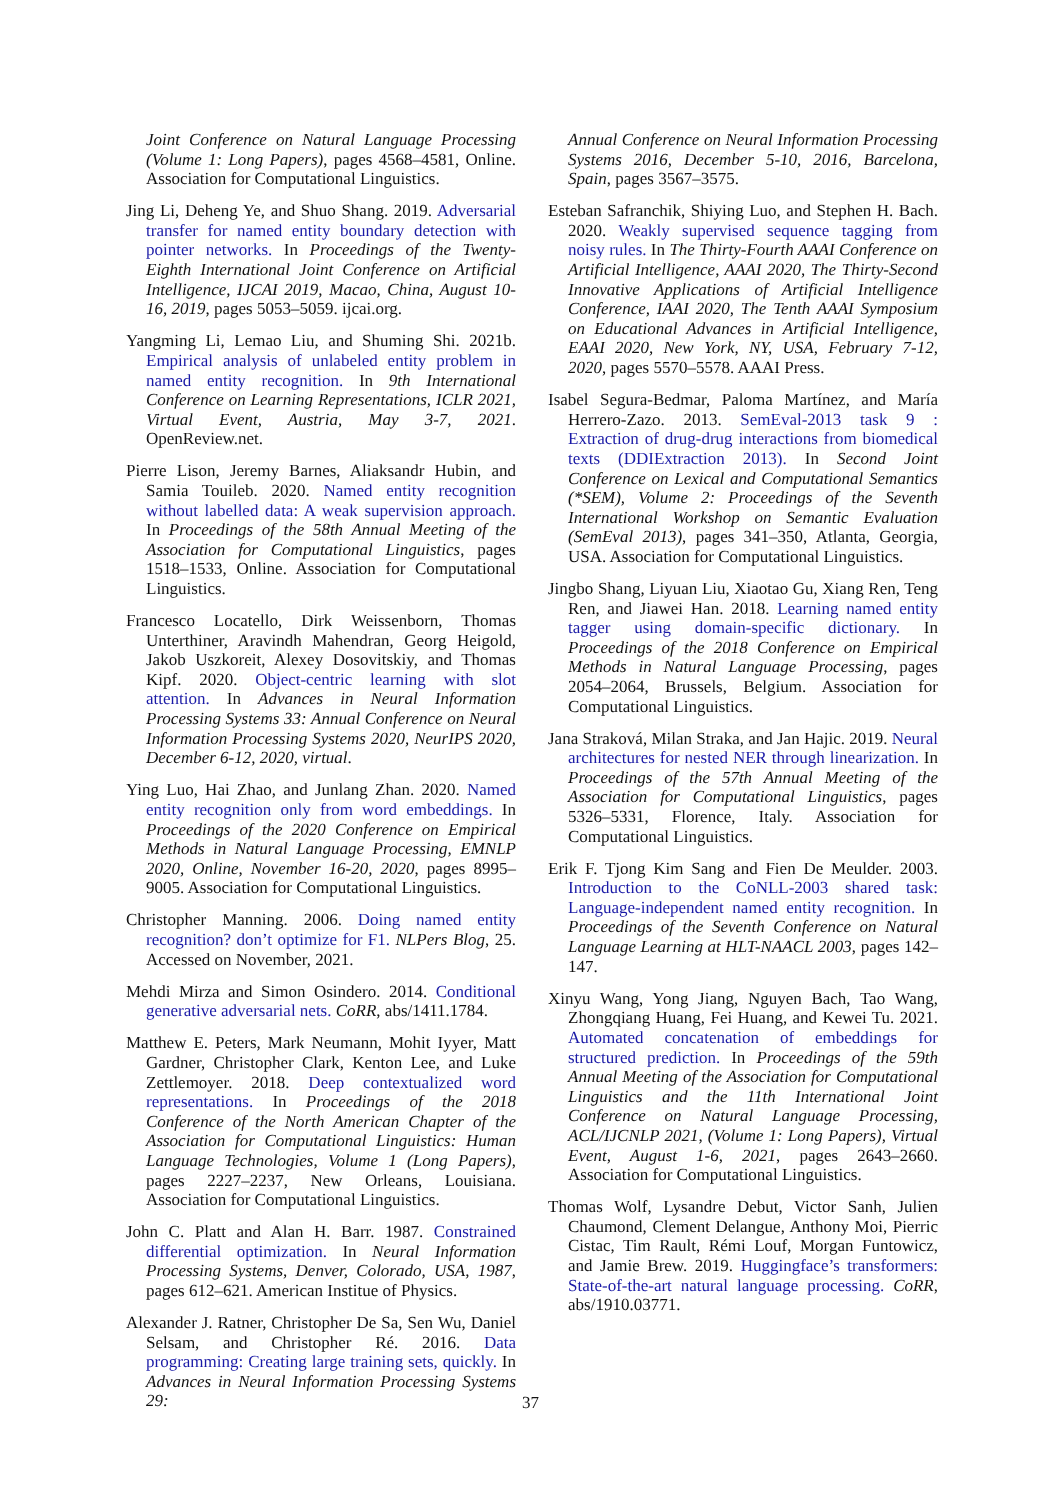Joint Conference on Natural Language Processing (Volume 1: Long Papers), pages 4568–4581, Online. Association for Computational Linguistics.
Jing Li, Deheng Ye, and Shuo Shang. 2019. Adversarial transfer for named entity boundary detection with pointer networks. In Proceedings of the Twenty-Eighth International Joint Conference on Artificial Intelligence, IJCAI 2019, Macao, China, August 10-16, 2019, pages 5053–5059. ijcai.org.
Yangming Li, Lemao Liu, and Shuming Shi. 2021b. Empirical analysis of unlabeled entity problem in named entity recognition. In 9th International Conference on Learning Representations, ICLR 2021, Virtual Event, Austria, May 3-7, 2021. OpenReview.net.
Pierre Lison, Jeremy Barnes, Aliaksandr Hubin, and Samia Touileb. 2020. Named entity recognition without labelled data: A weak supervision approach. In Proceedings of the 58th Annual Meeting of the Association for Computational Linguistics, pages 1518–1533, Online. Association for Computational Linguistics.
Francesco Locatello, Dirk Weissenborn, Thomas Unterthiner, Aravindh Mahendran, Georg Heigold, Jakob Uszkoreit, Alexey Dosovitskiy, and Thomas Kipf. 2020. Object-centric learning with slot attention. In Advances in Neural Information Processing Systems 33: Annual Conference on Neural Information Processing Systems 2020, NeurIPS 2020, December 6-12, 2020, virtual.
Ying Luo, Hai Zhao, and Junlang Zhan. 2020. Named entity recognition only from word embeddings. In Proceedings of the 2020 Conference on Empirical Methods in Natural Language Processing, EMNLP 2020, Online, November 16-20, 2020, pages 8995–9005. Association for Computational Linguistics.
Christopher Manning. 2006. Doing named entity recognition? don’t optimize for F1. NLPers Blog, 25. Accessed on November, 2021.
Mehdi Mirza and Simon Osindero. 2014. Conditional generative adversarial nets. CoRR, abs/1411.1784.
Matthew E. Peters, Mark Neumann, Mohit Iyyer, Matt Gardner, Christopher Clark, Kenton Lee, and Luke Zettlemoyer. 2018. Deep contextualized word representations. In Proceedings of the 2018 Conference of the North American Chapter of the Association for Computational Linguistics: Human Language Technologies, Volume 1 (Long Papers), pages 2227–2237, New Orleans, Louisiana. Association for Computational Linguistics.
John C. Platt and Alan H. Barr. 1987. Constrained differential optimization. In Neural Information Processing Systems, Denver, Colorado, USA, 1987, pages 612–621. American Institue of Physics.
Alexander J. Ratner, Christopher De Sa, Sen Wu, Daniel Selsam, and Christopher Ré. 2016. Data programming: Creating large training sets, quickly. In Advances in Neural Information Processing Systems 29:
Annual Conference on Neural Information Processing Systems 2016, December 5-10, 2016, Barcelona, Spain, pages 3567–3575.
Esteban Safranchik, Shiying Luo, and Stephen H. Bach. 2020. Weakly supervised sequence tagging from noisy rules. In The Thirty-Fourth AAAI Conference on Artificial Intelligence, AAAI 2020, The Thirty-Second Innovative Applications of Artificial Intelligence Conference, IAAI 2020, The Tenth AAAI Symposium on Educational Advances in Artificial Intelligence, EAAI 2020, New York, NY, USA, February 7-12, 2020, pages 5570–5578. AAAI Press.
Isabel Segura-Bedmar, Paloma Martínez, and María Herrero-Zazo. 2013. SemEval-2013 task 9 : Extraction of drug-drug interactions from biomedical texts (DDIExtraction 2013). In Second Joint Conference on Lexical and Computational Semantics (*SEM), Volume 2: Proceedings of the Seventh International Workshop on Semantic Evaluation (SemEval 2013), pages 341–350, Atlanta, Georgia, USA. Association for Computational Linguistics.
Jingbo Shang, Liyuan Liu, Xiaotao Gu, Xiang Ren, Teng Ren, and Jiawei Han. 2018. Learning named entity tagger using domain-specific dictionary. In Proceedings of the 2018 Conference on Empirical Methods in Natural Language Processing, pages 2054–2064, Brussels, Belgium. Association for Computational Linguistics.
Jana Straková, Milan Straka, and Jan Hajic. 2019. Neural architectures for nested NER through linearization. In Proceedings of the 57th Annual Meeting of the Association for Computational Linguistics, pages 5326–5331, Florence, Italy. Association for Computational Linguistics.
Erik F. Tjong Kim Sang and Fien De Meulder. 2003. Introduction to the CoNLL-2003 shared task: Language-independent named entity recognition. In Proceedings of the Seventh Conference on Natural Language Learning at HLT-NAACL 2003, pages 142–147.
Xinyu Wang, Yong Jiang, Nguyen Bach, Tao Wang, Zhongqiang Huang, Fei Huang, and Kewei Tu. 2021. Automated concatenation of embeddings for structured prediction. In Proceedings of the 59th Annual Meeting of the Association for Computational Linguistics and the 11th International Joint Conference on Natural Language Processing, ACL/IJCNLP 2021, (Volume 1: Long Papers), Virtual Event, August 1-6, 2021, pages 2643–2660. Association for Computational Linguistics.
Thomas Wolf, Lysandre Debut, Victor Sanh, Julien Chaumond, Clement Delangue, Anthony Moi, Pierric Cistac, Tim Rault, Rémi Louf, Morgan Funtowicz, and Jamie Brew. 2019. Huggingface’s transformers: State-of-the-art natural language processing. CoRR, abs/1910.03771.
37